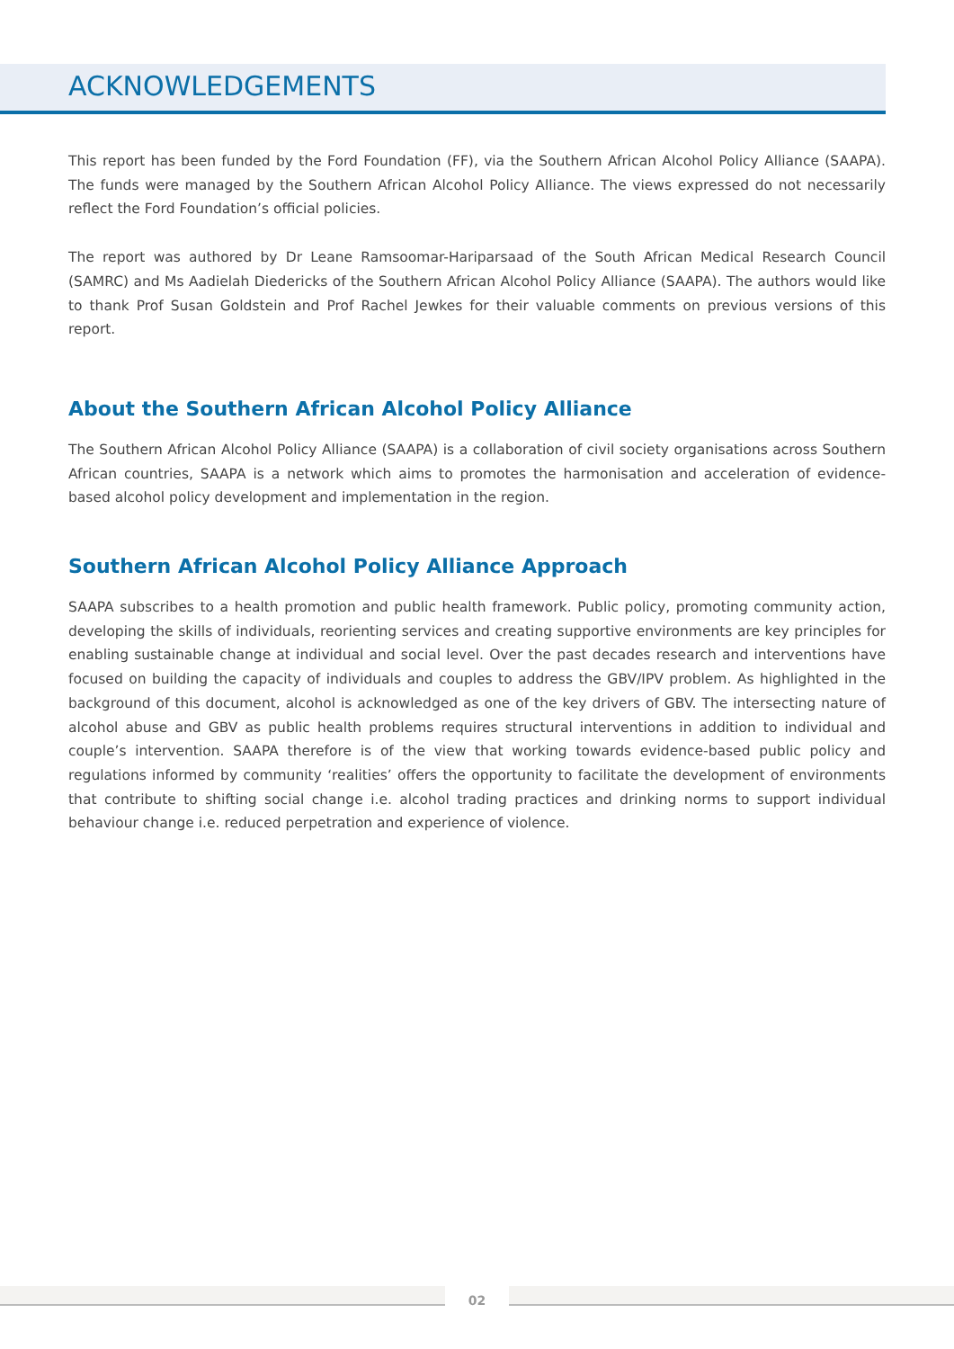ACKNOWLEDGEMENTS
This report has been funded by the Ford Foundation (FF), via the Southern African Alcohol Policy Alliance (SAAPA). The funds were managed by the Southern African Alcohol Policy Alliance. The views expressed do not necessarily reflect the Ford Foundation’s official policies.
The report was authored by Dr Leane Ramsoomar-Hariparsaad of the South African Medical Research Council (SAMRC) and Ms Aadielah Diedericks of the Southern African Alcohol Policy Alliance (SAAPA). The authors would like to thank Prof Susan Goldstein and Prof Rachel Jewkes for their valuable comments on previous versions of this report.
About the Southern African Alcohol Policy Alliance
The Southern African Alcohol Policy Alliance (SAAPA) is a collaboration of civil society organisations across Southern African countries, SAAPA is a network which aims to promotes the harmonisation and acceleration of evidence-based alcohol policy development and implementation in the region.
Southern African Alcohol Policy Alliance Approach
SAAPA subscribes to a health promotion and public health framework. Public policy, promoting community action, developing the skills of individuals, reorienting services and creating supportive environments are key principles for enabling sustainable change at individual and social level. Over the past decades research and interventions have focused on building the capacity of individuals and couples to address the GBV/IPV problem. As highlighted in the background of this document, alcohol is acknowledged as one of the key drivers of GBV. The intersecting nature of alcohol abuse and GBV as public health problems requires structural interventions in addition to individual and couple’s intervention. SAAPA therefore is of the view that working towards evidence-based public policy and regulations informed by community ‘realities’ offers the opportunity to facilitate the development of environments that contribute to shifting social change i.e. alcohol trading practices and drinking norms to support individual behaviour change i.e. reduced perpetration and experience of violence.
02